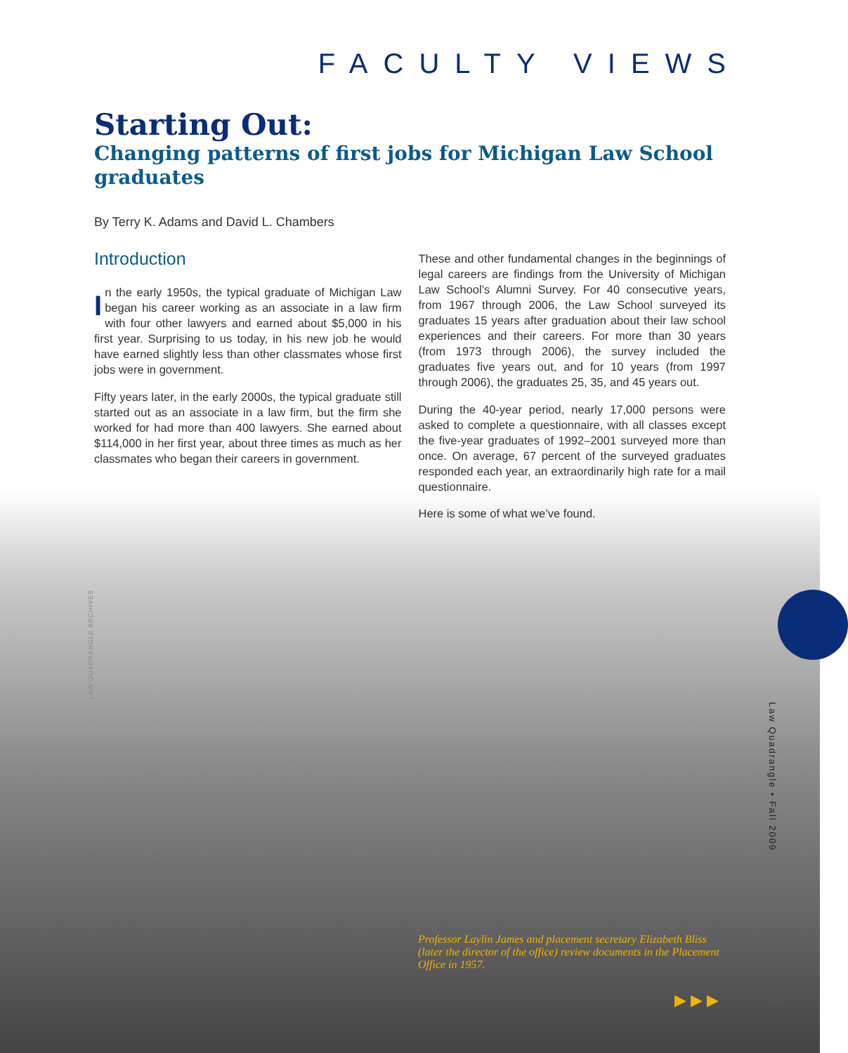FACULTY VIEWS
Starting Out:
Changing patterns of first jobs for Michigan Law School graduates
By Terry K. Adams and David L. Chambers
Introduction
In the early 1950s, the typical graduate of Michigan Law began his career working as an associate in a law firm with four other lawyers and earned about $5,000 in his first year. Surprising to us today, in his new job he would have earned slightly less than other classmates whose first jobs were in government.
Fifty years later, in the early 2000s, the typical graduate still started out as an associate in a law firm, but the firm she worked for had more than 400 lawyers. She earned about $114,000 in her first year, about three times as much as her classmates who began their careers in government.
These and other fundamental changes in the beginnings of legal careers are findings from the University of Michigan Law School’s Alumni Survey. For 40 consecutive years, from 1967 through 2006, the Law School surveyed its graduates 15 years after graduation about their law school experiences and their careers. For more than 30 years (from 1973 through 2006), the survey included the graduates five years out, and for 10 years (from 1997 through 2006), the graduates 25, 35, and 45 years out.
During the 40-year period, nearly 17,000 persons were asked to complete a questionnaire, with all classes except the five-year graduates of 1992–2001 surveyed more than once. On average, 67 percent of the surveyed graduates responded each year, an extraordinarily high rate for a mail questionnaire.
Here is some of what we’ve found.
Professor Laylin James and placement secretary Elizabeth Bliss (later the director of the office) review documents in the Placement Office in 1957.
LAW QUADRANGLE ARCHIVES
Law Quadrangle • Fall 2009
▶ ▶ ▶ 23